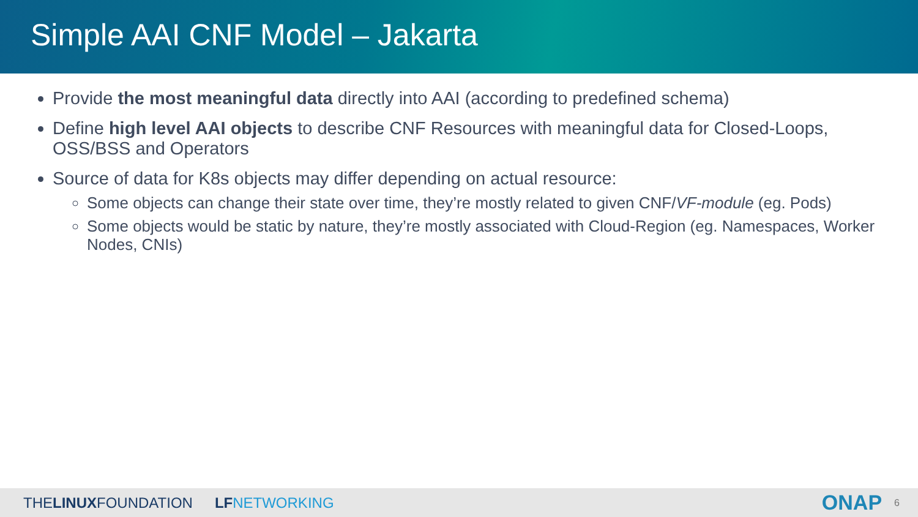Simple AAI CNF Model – Jakarta
Provide the most meaningful data directly into AAI (according to predefined schema)
Define high level AAI objects to describe CNF Resources with meaningful data for Closed-Loops, OSS/BSS and Operators
Source of data for K8s objects may differ depending on actual resource:
Some objects can change their state over time, they’re mostly related to given CNF/VF-module (eg. Pods)
Some objects would be static by nature, they’re mostly associated with Cloud-Region (eg. Namespaces, Worker Nodes, CNIs)
THELINUXFOUNDATION LF NETWORKING ONAP 6